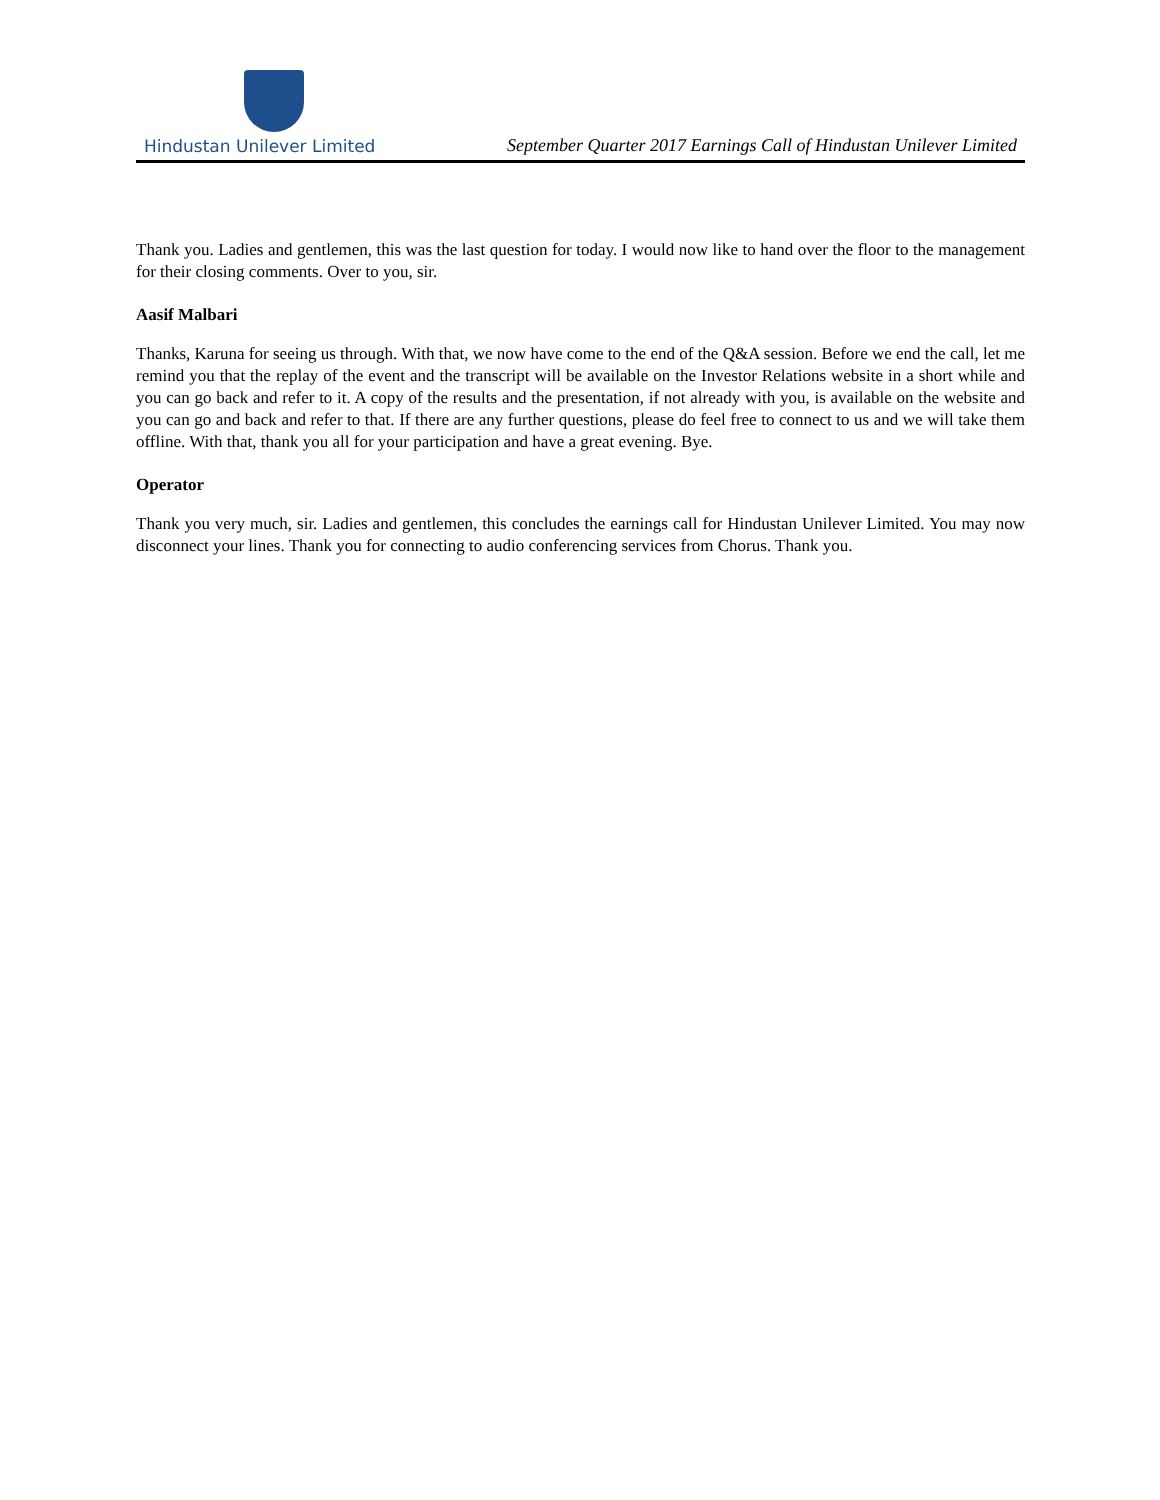Hindustan Unilever Limited
September Quarter 2017 Earnings Call of Hindustan Unilever Limited
Thank you. Ladies and gentlemen, this was the last question for today. I would now like to hand over the floor to the management for their closing comments. Over to you, sir.
Aasif Malbari
Thanks, Karuna for seeing us through. With that, we now have come to the end of the Q&A session. Before we end the call, let me remind you that the replay of the event and the transcript will be available on the Investor Relations website in a short while and you can go back and refer to it. A copy of the results and the presentation, if not already with you, is available on the website and you can go and back and refer to that. If there are any further questions, please do feel free to connect to us and we will take them offline. With that, thank you all for your participation and have a great evening. Bye.
Operator
Thank you very much, sir. Ladies and gentlemen, this concludes the earnings call for Hindustan Unilever Limited. You may now disconnect your lines. Thank you for connecting to audio conferencing services from Chorus. Thank you.